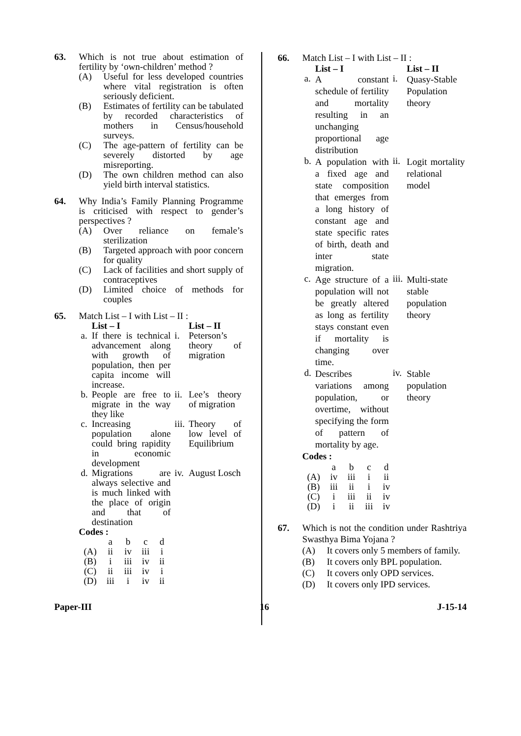63. Which is not true about estimation of fertility by ‘own-children’ method ?
(A) Useful for less developed countries where vital registration is often seriously deficient.
(B) Estimates of fertility can be tabulated by recorded characteristics of mothers in Census/household surveys.
(C) The age-pattern of fertility can be severely distorted by age misreporting.
(D) The own children method can also yield birth interval statistics.
64. Why India’s Family Planning Programme is criticised with respect to gender’s perspectives ?
(A) Over reliance on female’s sterilization
(B) Targeted approach with poor concern for quality
(C) Lack of facilities and short supply of contraceptives
(D) Limited choice of methods for couples
65. Match List – I with List – II :
| | List – I | | List – II |
| --- | --- | --- | --- |
| a. | If there is technical advancement along with growth of population, then per capita income will increase. | i. | Peterson’s theory of migration |
| b. | People are free to migrate in the way they like | ii. | Lee’s theory of migration |
| c. | Increasing population alone could bring rapidity in economic development | iii. | Theory of low level of Equilibrium |
| d. | Migrations are always selective and is much linked with the place of origin and that of destination | iv. | August Losch |
Codes :
| | a | b | c | d |
| (A) | ii | iv | iii | i |
| (B) | i | iii | iv | ii |
| (C) | ii | iii | iv | i |
| (D) | iii | i | iv | ii |
66. Match List – I with List – II :
| | List – I | | List – II |
| --- | --- | --- | --- |
| a. | A constant schedule of fertility and mortality resulting in an unchanging proportional age distribution | i. | Quasy-Stable Population theory |
| b. | A population with a fixed age and state composition that emerges from a long history of constant age and state specific rates of birth, death and inter state migration. | ii. | Logit mortality relational model |
| c. | Age structure of a population will not be greatly altered as long as fertility stays constant even if mortality is changing over time. | iii. | Multi-state stable population theory |
| d. | Describes variations among population, or overtime, without specifying the form of pattern of mortality by age. | iv. | Stable population theory |
Codes :
| | a | b | c | d |
| (A) | iv | iii | i | ii |
| (B) | iii | ii | i | iv |
| (C) | i | iii | ii | iv |
| (D) | i | ii | iii | iv |
67. Which is not the condition under Rashtriya Swasthya Bima Yojana ?
(A) It covers only 5 members of family.
(B) It covers only BPL population.
(C) It covers only OPD services.
(D) It covers only IPD services.
Paper-III 16 J-15-14